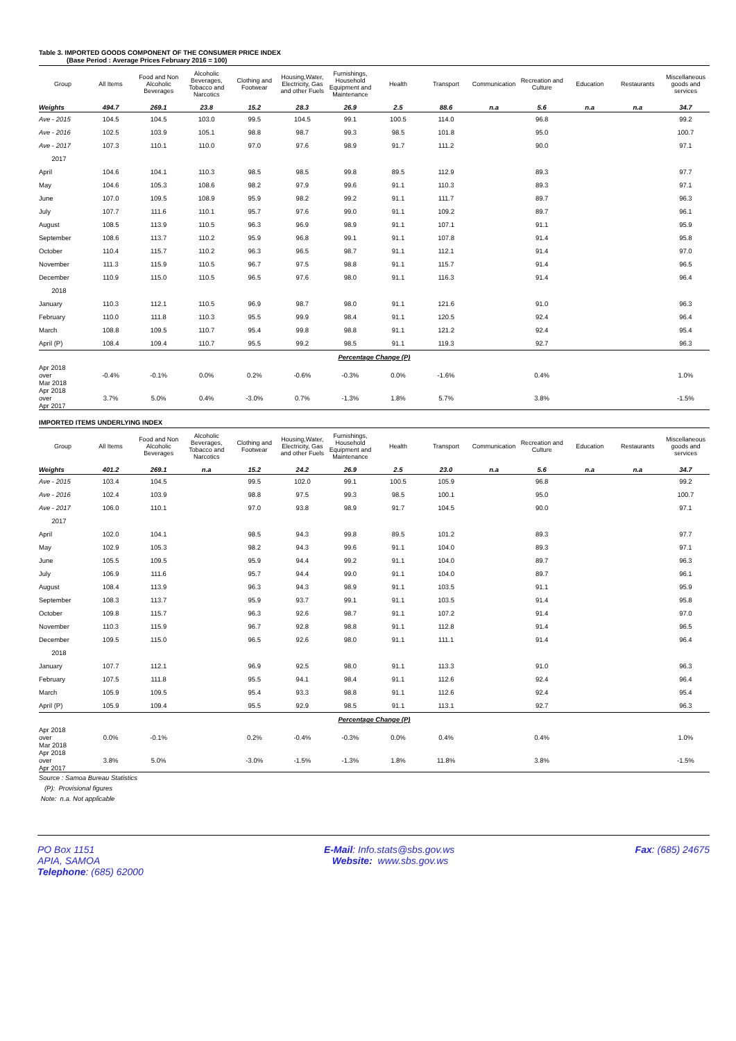Table 3. IMPORTED GOODS COMPONENT OF THE CONSUMER PRICE INDEX
(Base Period : Average Prices February 2016 = 100)
| Group | All Items | Food and Non Alcoholic Beverages | Alcoholic Beverages, Tobacco and Narcotics | Clothing and Footwear | Housing,Water, Electricity, Gas and other Fuels | Furnishings, Household Equipment and Maintenance | Health | Transport | Communication | Recreation and Culture | Education | Restaurants | Miscellaneous goods and services |
| --- | --- | --- | --- | --- | --- | --- | --- | --- | --- | --- | --- | --- | --- |
| Weights | 494.7 | 269.1 | 23.8 | 15.2 | 28.3 | 26.9 | 2.5 | 88.6 | n.a | 5.6 | n.a | n.a | 34.7 |
| Ave - 2015 | 104.5 | 104.5 | 103.0 | 99.5 | 104.5 | 99.1 | 100.5 | 114.0 | | 96.8 | | | 99.2 |
| Ave - 2016 | 102.5 | 103.9 | 105.1 | 98.8 | 98.7 | 99.3 | 98.5 | 101.8 | | 95.0 | | | 100.7 |
| Ave - 2017 | 107.3 | 110.1 | 110.0 | 97.0 | 97.6 | 98.9 | 91.7 | 111.2 | | 90.0 | | | 97.1 |
| 2017 | | | | | | | | | | | | | |
| April | 104.6 | 104.1 | 110.3 | 98.5 | 98.5 | 99.8 | 89.5 | 112.9 | | 89.3 | | | 97.7 |
| May | 104.6 | 105.3 | 108.6 | 98.2 | 97.9 | 99.6 | 91.1 | 110.3 | | 89.3 | | | 97.1 |
| June | 107.0 | 109.5 | 108.9 | 95.9 | 98.2 | 99.2 | 91.1 | 111.7 | | 89.7 | | | 96.3 |
| July | 107.7 | 111.6 | 110.1 | 95.7 | 97.6 | 99.0 | 91.1 | 109.2 | | 89.7 | | | 96.1 |
| August | 108.5 | 113.9 | 110.5 | 96.3 | 96.9 | 98.9 | 91.1 | 107.1 | | 91.1 | | | 95.9 |
| September | 108.6 | 113.7 | 110.2 | 95.9 | 96.8 | 99.1 | 91.1 | 107.8 | | 91.4 | | | 95.8 |
| October | 110.4 | 115.7 | 110.2 | 96.3 | 96.5 | 98.7 | 91.1 | 112.1 | | 91.4 | | | 97.0 |
| November | 111.3 | 115.9 | 110.5 | 96.7 | 97.5 | 98.8 | 91.1 | 115.7 | | 91.4 | | | 96.5 |
| December | 110.9 | 115.0 | 110.5 | 96.5 | 97.6 | 98.0 | 91.1 | 116.3 | | 91.4 | | | 96.4 |
| 2018 | | | | | | | | | | | | | |
| January | 110.3 | 112.1 | 110.5 | 96.9 | 98.7 | 98.0 | 91.1 | 121.6 | | 91.0 | | | 96.3 |
| February | 110.0 | 111.8 | 110.3 | 95.5 | 99.9 | 98.4 | 91.1 | 120.5 | | 92.4 | | | 96.4 |
| March | 108.8 | 109.5 | 110.7 | 95.4 | 99.8 | 98.8 | 91.1 | 121.2 | | 92.4 | | | 95.4 |
| April (P) | 108.4 | 109.4 | 110.7 | 95.5 | 99.2 | 98.5 | 91.1 | 119.3 | | 92.7 | | | 96.3 |
| Percentage Change (P) | | | | | | | | | | | | | |
| Apr 2018 over Mar 2018 | -0.4% | -0.1% | 0.0% | 0.2% | -0.6% | -0.3% | 0.0% | -1.6% | | 0.4% | | | 1.0% |
| Apr 2018 over Apr 2017 | 3.7% | 5.0% | 0.4% | -3.0% | 0.7% | -1.3% | 1.8% | 5.7% | | 3.8% | | | -1.5% |
IMPORTED ITEMS UNDERLYING INDEX
| Group | All Items | Food and Non Alcoholic Beverages | Alcoholic Beverages, Tobacco and Narcotics | Clothing and Footwear | Housing,Water, Electricity, Gas and other Fuels | Furnishings, Household Equipment and Maintenance | Health | Transport | Communication | Recreation and Culture | Education | Restaurants | Miscellaneous goods and services |
| --- | --- | --- | --- | --- | --- | --- | --- | --- | --- | --- | --- | --- | --- |
| Weights | 401.2 | 269.1 | n.a | 15.2 | 24.2 | 26.9 | 2.5 | 23.0 | n.a | 5.6 | n.a | n.a | 34.7 |
| Ave - 2015 | 103.4 | 104.5 | | 99.5 | 102.0 | 99.1 | 100.5 | 105.9 | | 96.8 | | | 99.2 |
| Ave - 2016 | 102.4 | 103.9 | | 98.8 | 97.5 | 99.3 | 98.5 | 100.1 | | 95.0 | | | 100.7 |
| Ave - 2017 | 106.0 | 110.1 | | 97.0 | 93.8 | 98.9 | 91.7 | 104.5 | | 90.0 | | | 97.1 |
| 2017 | | | | | | | | | | | | | |
| April | 102.0 | 104.1 | | 98.5 | 94.3 | 99.8 | 89.5 | 101.2 | | 89.3 | | | 97.7 |
| May | 102.9 | 105.3 | | 98.2 | 94.3 | 99.6 | 91.1 | 104.0 | | 89.3 | | | 97.1 |
| June | 105.5 | 109.5 | | 95.9 | 94.4 | 99.2 | 91.1 | 104.0 | | 89.7 | | | 96.3 |
| July | 106.9 | 111.6 | | 95.7 | 94.4 | 99.0 | 91.1 | 104.0 | | 89.7 | | | 96.1 |
| August | 108.4 | 113.9 | | 96.3 | 94.3 | 98.9 | 91.1 | 103.5 | | 91.1 | | | 95.9 |
| September | 108.3 | 113.7 | | 95.9 | 93.7 | 99.1 | 91.1 | 103.5 | | 91.4 | | | 95.8 |
| October | 109.8 | 115.7 | | 96.3 | 92.6 | 98.7 | 91.1 | 107.2 | | 91.4 | | | 97.0 |
| November | 110.3 | 115.9 | | 96.7 | 92.8 | 98.8 | 91.1 | 112.8 | | 91.4 | | | 96.5 |
| December | 109.5 | 115.0 | | 96.5 | 92.6 | 98.0 | 91.1 | 111.1 | | 91.4 | | | 96.4 |
| 2018 | | | | | | | | | | | | | |
| January | 107.7 | 112.1 | | 96.9 | 92.5 | 98.0 | 91.1 | 113.3 | | 91.0 | | | 96.3 |
| February | 107.5 | 111.8 | | 95.5 | 94.1 | 98.4 | 91.1 | 112.6 | | 92.4 | | | 96.4 |
| March | 105.9 | 109.5 | | 95.4 | 93.3 | 98.8 | 91.1 | 112.6 | | 92.4 | | | 95.4 |
| April (P) | 105.9 | 109.4 | | 95.5 | 92.9 | 98.5 | 91.1 | 113.1 | | 92.7 | | | 96.3 |
| Percentage Change (P) | | | | | | | | | | | | | |
| Apr 2018 over Mar 2018 | 0.0% | -0.1% | | 0.2% | -0.4% | -0.3% | 0.0% | 0.4% | | 0.4% | | | 1.0% |
| Apr 2018 over Apr 2017 | 3.8% | 5.0% | | -3.0% | -1.5% | -1.3% | 1.8% | 11.8% | | 3.8% | | | -1.5% |
Source : Samoa Bureau Statistics
(P): Provisional figures
Note: n.a. Not applicable
PO Box 1151
APIA, SAMOA
Telephone: (685) 62000
E-Mail: Info.stats@sbs.gov.ws
Website: www.sbs.gov.ws
Fax: (685) 24675